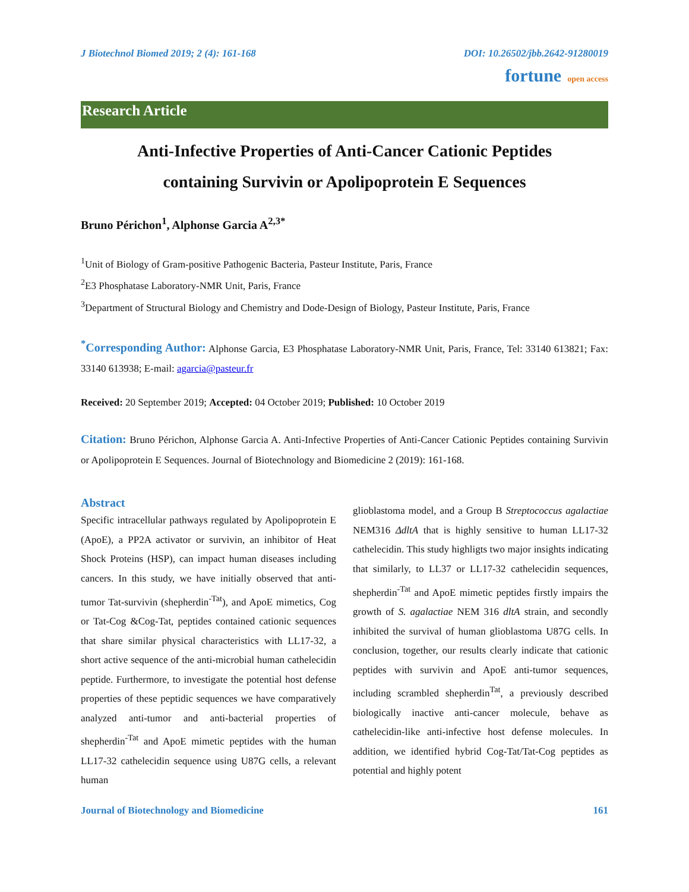J Biotechnol Biomed 2019; 2 (4): 161-168 DOI: 10.26502/jbb.2642-91280019
fortune open access
Research Article
Anti-Infective Properties of Anti-Cancer Cationic Peptides
containing Survivin or Apolipoprotein E Sequences
Bruno Périchon<sup>1</sup>, Alphonse Garcia A<sup>2,3*</sup>
<sup>1</sup> Unit of Biology of Gram-positive Pathogenic Bacteria, Pasteur Institute, Paris, France
<sup>2</sup> E3 Phosphatase Laboratory-NMR Unit, Paris, France
<sup>3</sup> Department of Structural Biology and Chemistry and Dode-Design of Biology, Pasteur Institute, Paris, France
<sup>*</sup> Corresponding Author: Alphonse Garcia, E3 Phosphatase Laboratory-NMR Unit, Paris, France, Tel: 33140 613821; Fax: 33140 613938; E-mail: agarcia@pasteur.fr
Received: 20 September 2019; Accepted: 04 October 2019; Published: 10 October 2019
Citation: Bruno Périchon, Alphonse Garcia A. Anti-Infective Properties of Anti-Cancer Cationic Peptides containing Survivin or Apolipoprotein E Sequences. Journal of Biotechnology and Biomedicine 2 (2019): 161-168.
Abstract
Specific intracellular pathways regulated by Apolipoprotein E (ApoE), a PP2A activator or survivin, an inhibitor of Heat Shock Proteins (HSP), can impact human diseases including cancers. In this study, we have initially observed that anti-tumor Tat-survivin (shepherdin<sup>-Tat</sup>), and ApoE mimetics, Cog or Tat-Cog &Cog-Tat, peptides contained cationic sequences that share similar physical characteristics with LL17-32, a short active sequence of the anti-microbial human cathelecidin peptide. Furthermore, to investigate the potential host defense properties of these peptidic sequences we have comparatively analyzed anti-tumor and anti-bacterial properties of shepherdin<sup>-Tat</sup> and ApoE mimetic peptides with the human LL17-32 cathelecidin sequence using U87G cells, a relevant human
glioblastoma model, and a Group B Streptococcus agalactiae NEM316 ΔdltA that is highly sensitive to human LL17-32 cathelecidin. This study highligts two major insights indicating that similarly, to LL37 or LL17-32 cathelecidin sequences, shepherdin<sup>-Tat</sup> and ApoE mimetic peptides firstly impairs the growth of S. agalactiae NEM 316 dltA strain, and secondly inhibited the survival of human glioblastoma U87G cells. In conclusion, together, our results clearly indicate that cationic peptides with survivin and ApoE anti-tumor sequences, including scrambled shepherdin<sup>Tat</sup>, a previously described biologically inactive anti-cancer molecule, behave as cathelecidin-like anti-infective host defense molecules. In addition, we identified hybrid Cog-Tat/Tat-Cog peptides as potential and highly potent
Journal of Biotechnology and Biomedicine 161